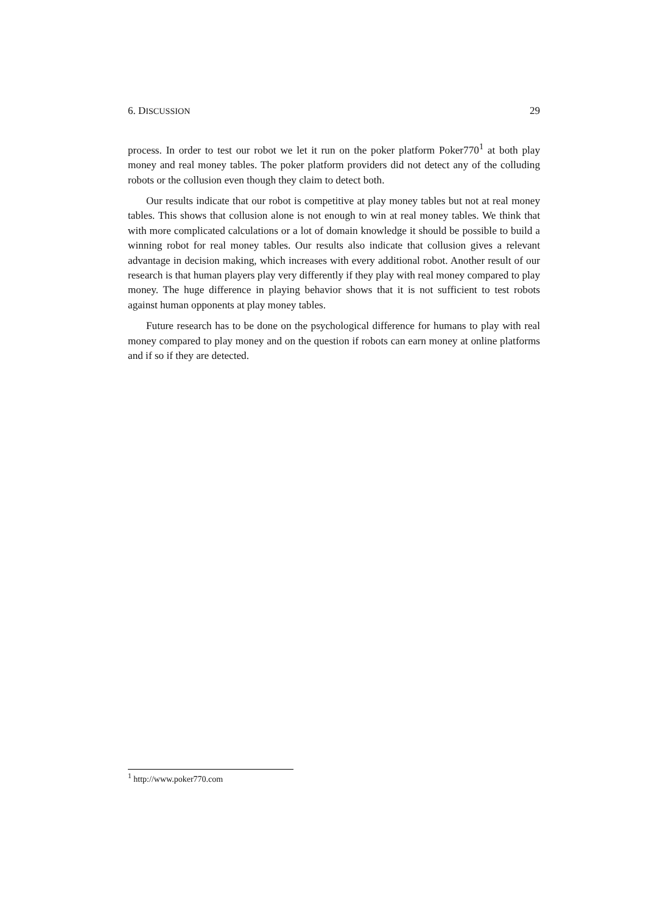6. DISCUSSION 29
process. In order to test our robot we let it run on the poker platform Poker770<sup>1</sup> at both play money and real money tables. The poker platform providers did not detect any of the colluding robots or the collusion even though they claim to detect both.
Our results indicate that our robot is competitive at play money tables but not at real money tables. This shows that collusion alone is not enough to win at real money tables. We think that with more complicated calculations or a lot of domain knowledge it should be possible to build a winning robot for real money tables. Our results also indicate that collusion gives a relevant advantage in decision making, which increases with every additional robot. Another result of our research is that human players play very differently if they play with real money compared to play money. The huge difference in playing behavior shows that it is not sufficient to test robots against human opponents at play money tables.
Future research has to be done on the psychological difference for humans to play with real money compared to play money and on the question if robots can earn money at online platforms and if so if they are detected.
<sup>1</sup> http://www.poker770.com